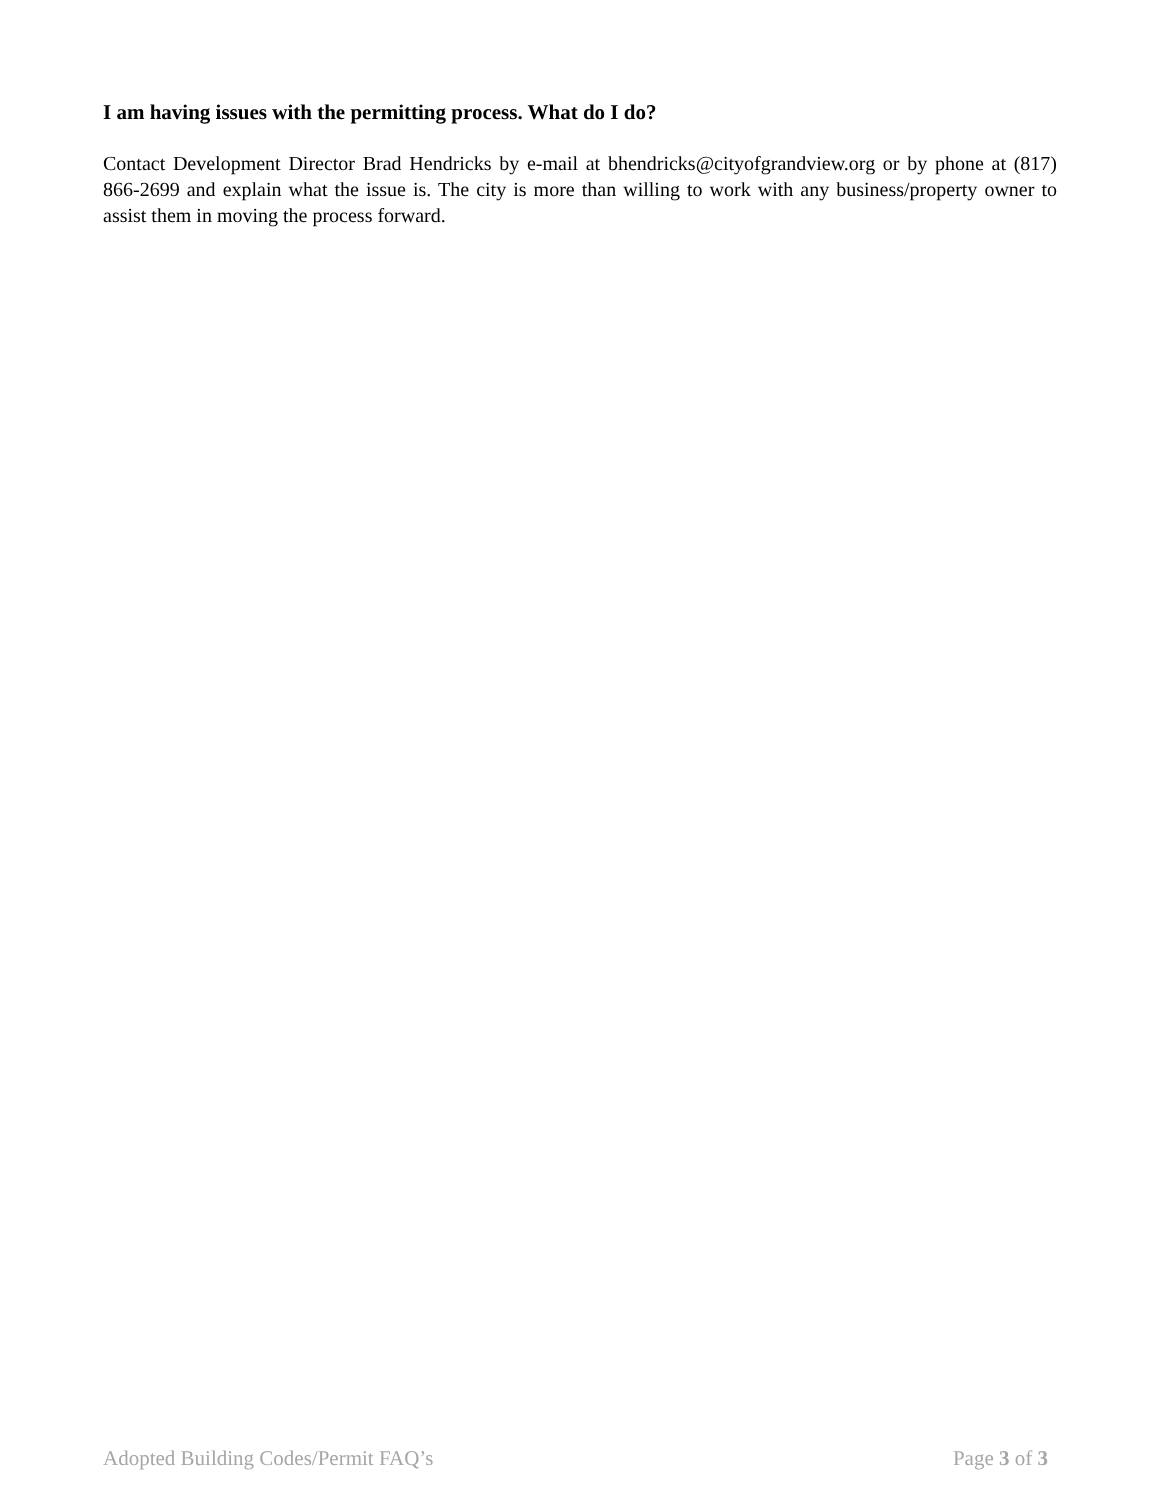I am having issues with the permitting process. What do I do?
Contact Development Director Brad Hendricks by e-mail at bhendricks@cityofgrandview.org or by phone at (817) 866-2699 and explain what the issue is. The city is more than willing to work with any business/property owner to assist them in moving the process forward.
Adopted Building Codes/Permit FAQ’s Page 3 of 3